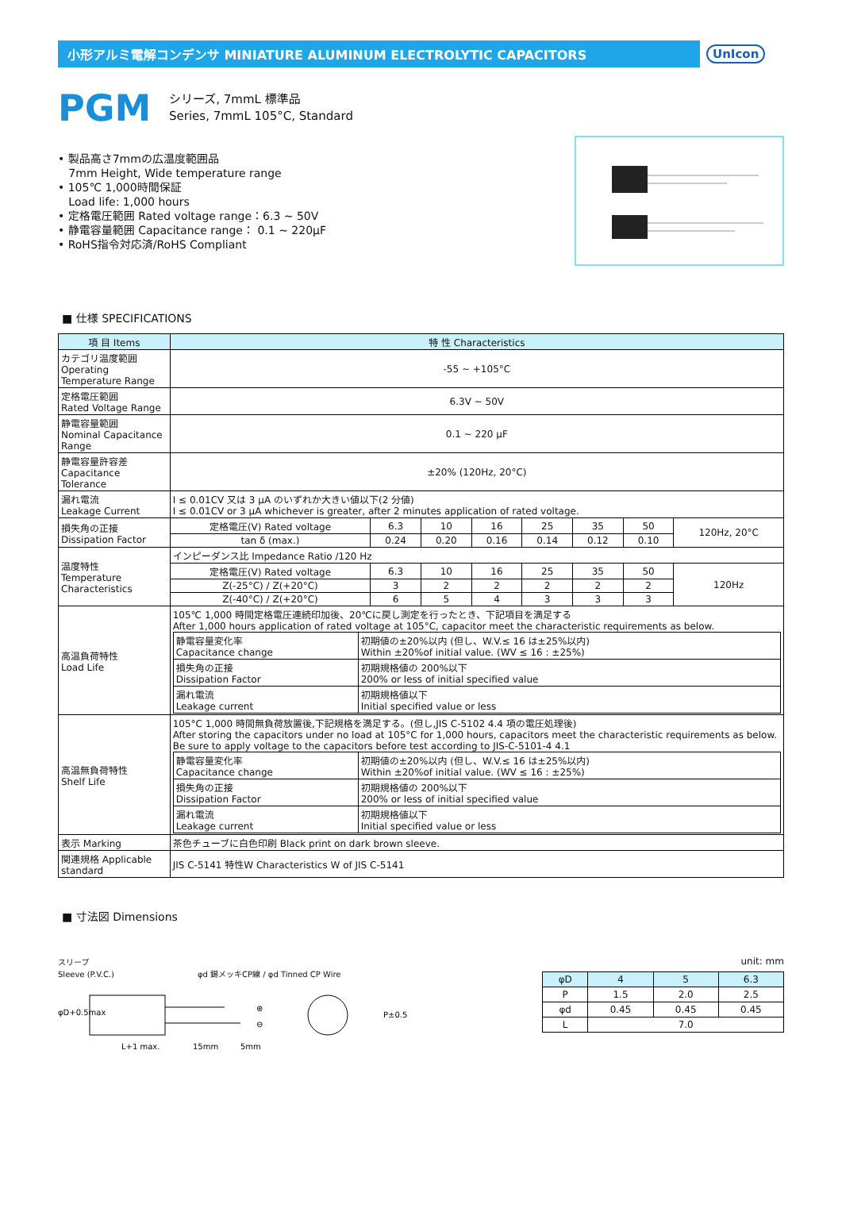小形アルミ電解コンデンサ MINIATURE ALUMINUM ELECTROLYTIC CAPACITORS
UnIcon
PGM
シリーズ, 7mmL 標準品
Series, 7mmL 105°C, Standard
• 製品高さ7mmの広温度範囲品
7mm Height, Wide temperature range
• 105℃ 1,000時間保証
Load life: 1,000 hours
• 定格電圧範囲 Rated voltage range：6.3 ~ 50V
• 静電容量範囲 Capacitance range： 0.1 ~ 220µF
• RoHS指令対応済/RoHS Compliant
■ 仕様 SPECIFICATIONS
| 項 目 Items | 特 性 Characteristics | | | | | | | |
| --- | --- | --- | --- | --- | --- | --- | --- | --- |
| カテゴリ温度範囲 Operating Temperature Range | -55 ~ +105°C | | | | | | | |
| 定格電圧範囲 Rated Voltage Range | 6.3V ~ 50V | | | | | | | |
| 静電容量範囲 Nominal Capacitance Range | 0.1 ~ 220 µF | | | | | | | |
| 静電容量許容差 Capacitance Tolerance | ±20% (120Hz, 20°C) | | | | | | | |
| 漏れ電流 Leakage Current | I ≤ 0.01CV 又は 3 µA のいずれか大きい値以下(2 分値) I ≤ 0.01CV or 3 µA whichever is greater, after 2 minutes application of rated voltage. | | | | | | | |
| 損失角の正接 Dissipation Factor | 定格電圧(V) Rated voltage | 6.3 | 10 | 16 | 25 | 35 | 50 | 120Hz, 20°C |
| | tan δ (max.) | 0.24 | 0.20 | 0.16 | 0.14 | 0.12 | 0.10 | |
| 温度特性 Temperature Characteristics | インピーダンス比 Impedance Ratio /120 Hz | | | | | | | |
| | 定格電圧(V) Rated voltage | 6.3 | 10 | 16 | 25 | 35 | 50 | 120Hz |
| | Z(-25°C) / Z(+20°C) | 3 | 2 | 2 | 2 | 2 | 2 | |
| | Z(-40°C) / Z(+20°C) | 6 | 5 | 4 | 3 | 3 | 3 | |
| 高温負荷特性 Load Life | 105℃ 1,000 時間定格電圧連続印加後、20℃に戻し測定を行ったとき、下記項目を満足する After 1,000 hours application of rated voltage at 105°C, capacitor meet the characteristic requirements as below. / 静電容量変化率 Capacitance change / 初期値の±20%以内 (但し、W.V.≤ 16 は±25%以内) Within ±20%of initial value. (WV ≤ 16 : ±25%) / / 損失角の正接 Dissipation Factor / 初期規格値の 200%以下 200% or less of initial specified value / / 漏れ電流 Leakage current / 初期規格値以下 Initial specified value or less / | | | | | | | |
| 高温無負荷特性 Shelf Life | 105°C 1,000 時間無負荷放置後,下記規格を満足する。(但し,JIS C-5102 4.4 項の電圧処理後) After storing the capacitors under no load at 105°C for 1,000 hours, capacitors meet the characteristic requirements as below. Be sure to apply voltage to the capacitors before test according to JIS-C-5101-4 4.1 / 静電容量変化率 Capacitance change / 初期値の±20%以内 (但し、W.V.≤ 16 は±25%以内) Within ±20%of initial value. (WV ≤ 16 : ±25%) / / 損失角の正接 Dissipation Factor / 初期規格値の 200%以下 200% or less of initial specified value / / 漏れ電流 Leakage current / 初期規格値以下 Initial specified value or less / | | | | | | | |
| 表示 Marking | 茶色チューブに白色印刷 Black print on dark brown sleeve. | | | | | | | |
| 関連規格 Applicable standard | JIS C-5141 特性W Characteristics W of JIS C-5141 | | | | | | | |
■ 寸法図 Dimensions
スリーブ
Sleeve (P.V.C.) φd 錫メッキCP線 / φd Tinned CP Wire
φD+0.5max
P±0.5
L+1 max.
15mm
5mm
⊕
⊖
unit: mm
| φD | 4 | 5 | 6.3 |
| --- | --- | --- | --- |
| P | 1.5 | 2.0 | 2.5 |
| φd | 0.45 | 0.45 | 0.45 |
| L | 7.0 | | |